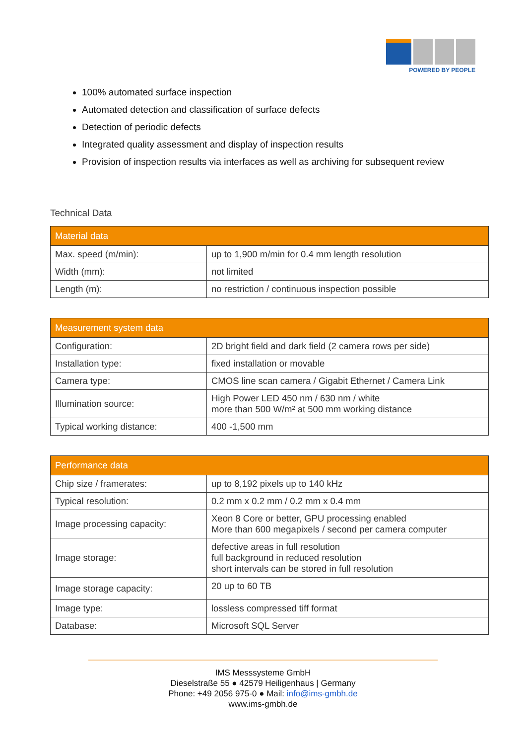POWERED BY PEOPLE
100% automated surface inspection
Automated detection and classification of surface defects
Detection of periodic defects
Integrated quality assessment and display of inspection results
Provision of inspection results via interfaces as well as archiving for subsequent review
Technical Data
| Material data | |
| --- | --- |
| Max. speed (m/min): | up to 1,900 m/min for 0.4 mm length resolution |
| Width (mm): | not limited |
| Length (m): | no restriction / continuous inspection possible |
| Measurement system data | |
| --- | --- |
| Configuration: | 2D bright field and dark field (2 camera rows per side) |
| Installation type: | fixed installation or movable |
| Camera type: | CMOS line scan camera / Gigabit Ethernet / Camera Link |
| Illumination source: | High Power LED 450 nm / 630 nm / white more than 500 W/m² at 500 mm working distance |
| Typical working distance: | 400 -1,500 mm |
| Performance data | |
| --- | --- |
| Chip size / framerates: | up to 8,192 pixels up to 140 kHz |
| Typical resolution: | 0.2 mm x 0.2 mm / 0.2 mm x 0.4 mm |
| Image processing capacity: | Xeon 8 Core or better, GPU processing enabled More than 600 megapixels / second per camera computer |
| Image storage: | defective areas in full resolution full background in reduced resolution short intervals can be stored in full resolution |
| Image storage capacity: | 20 up to 60 TB |
| Image type: | lossless compressed tiff format |
| Database: | Microsoft SQL Server |
IMS Messsysteme GmbH
Dieselstraße 55 ● 42579 Heiligenhaus | Germany
Phone: +49 2056 975-0 ● Mail: info@ims-gmbh.de
www.ims-gmbh.de